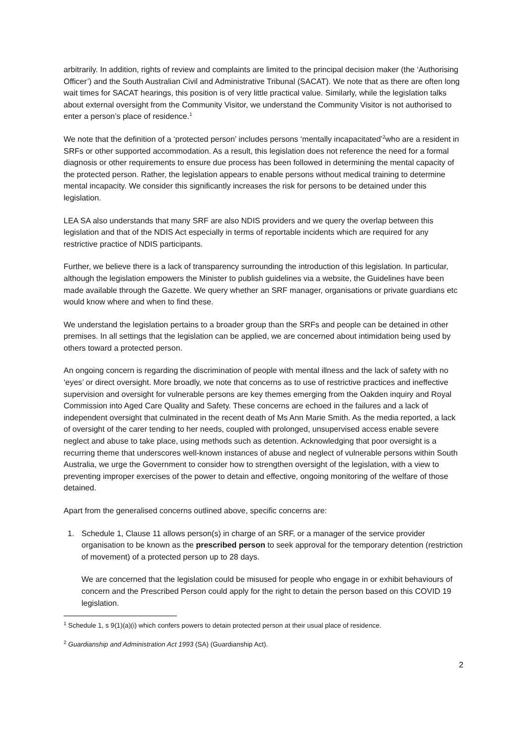arbitrarily. In addition, rights of review and complaints are limited to the principal decision maker (the ‘Authorising Officer’) and the South Australian Civil and Administrative Tribunal (SACAT). We note that as there are often long wait times for SACAT hearings, this position is of very little practical value. Similarly, while the legislation talks about external oversight from the Community Visitor, we understand the Community Visitor is not authorised to enter a person’s place of residence.<sup>1</sup>
We note that the definition of a ‘protected person’ includes persons ‘mentally incapacitated’<sup>2</sup>who are a resident in SRFs or other supported accommodation. As a result, this legislation does not reference the need for a formal diagnosis or other requirements to ensure due process has been followed in determining the mental capacity of the protected person. Rather, the legislation appears to enable persons without medical training to determine mental incapacity. We consider this significantly increases the risk for persons to be detained under this legislation.
LEA SA also understands that many SRF are also NDIS providers and we query the overlap between this legislation and that of the NDIS Act especially in terms of reportable incidents which are required for any restrictive practice of NDIS participants.
Further, we believe there is a lack of transparency surrounding the introduction of this legislation. In particular, although the legislation empowers the Minister to publish guidelines via a website, the Guidelines have been made available through the Gazette. We query whether an SRF manager, organisations or private guardians etc would know where and when to find these.
We understand the legislation pertains to a broader group than the SRFs and people can be detained in other premises. In all settings that the legislation can be applied, we are concerned about intimidation being used by others toward a protected person.
An ongoing concern is regarding the discrimination of people with mental illness and the lack of safety with no ‘eyes’ or direct oversight. More broadly, we note that concerns as to use of restrictive practices and ineffective supervision and oversight for vulnerable persons are key themes emerging from the Oakden inquiry and Royal Commission into Aged Care Quality and Safety. These concerns are echoed in the failures and a lack of independent oversight that culminated in the recent death of Ms Ann Marie Smith. As the media reported, a lack of oversight of the carer tending to her needs, coupled with prolonged, unsupervised access enable severe neglect and abuse to take place, using methods such as detention. Acknowledging that poor oversight is a recurring theme that underscores well-known instances of abuse and neglect of vulnerable persons within South Australia, we urge the Government to consider how to strengthen oversight of the legislation, with a view to preventing improper exercises of the power to detain and effective, ongoing monitoring of the welfare of those detained.
Apart from the generalised concerns outlined above, specific concerns are:
1. Schedule 1, Clause 11 allows person(s) in charge of an SRF, or a manager of the service provider organisation to be known as the prescribed person to seek approval for the temporary detention (restriction of movement) of a protected person up to 28 days.
We are concerned that the legislation could be misused for people who engage in or exhibit behaviours of concern and the Prescribed Person could apply for the right to detain the person based on this COVID 19 legislation.
<sup>1</sup> Schedule 1, s 9(1)(a)(i) which confers powers to detain protected person at their usual place of residence.
<sup>2</sup> Guardianship and Administration Act 1993 (SA) (Guardianship Act).
2